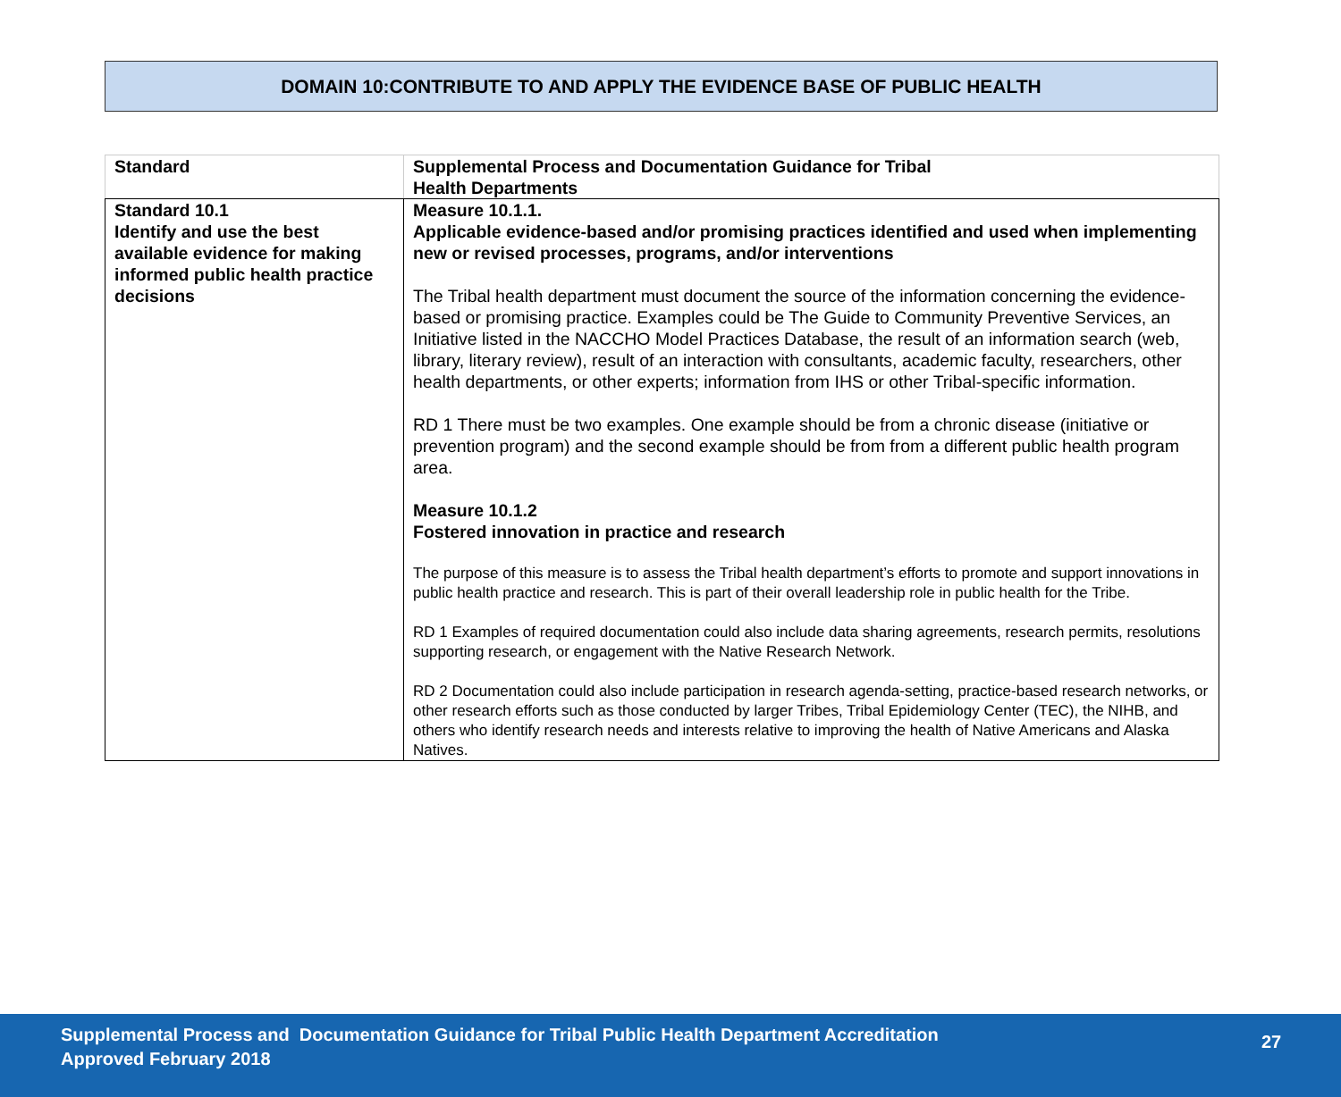DOMAIN 10:CONTRIBUTE TO AND APPLY THE EVIDENCE BASE OF PUBLIC HEALTH
| Standard | Supplemental Process and Documentation Guidance for Tribal Health Departments |
| --- | --- |
| Standard 10.1 Identify and use the best available evidence for making informed public health practice decisions | Measure 10.1.1. Applicable evidence-based and/or promising practices identified and used when implementing new or revised processes, programs, and/or interventions The Tribal health department must document the source of the information concerning the evidence-based or promising practice. Examples could be The Guide to Community Preventive Services, an Initiative listed in the NACCHO Model Practices Database, the result of an information search (web, library, literary review), result of an interaction with consultants, academic faculty, researchers, other health departments, or other experts; information from IHS or other Tribal-specific information. RD 1 There must be two examples. One example should be from a chronic disease (initiative or prevention program) and the second example should be from from a different public health program area. Measure 10.1.2 Fostered innovation in practice and research The purpose of this measure is to assess the Tribal health department’s efforts to promote and support innovations in public health practice and research. This is part of their overall leadership role in public health for the Tribe. RD 1 Examples of required documentation could also include data sharing agreements, research permits, resolutions supporting research, or engagement with the Native Research Network. RD 2 Documentation could also include participation in research agenda-setting, practice-based research networks, or other research efforts such as those conducted by larger Tribes, Tribal Epidemiology Center (TEC), the NIHB, and others who identify research needs and interests relative to improving the health of Native Americans and Alaska Natives. |
Supplemental Process and Documentation Guidance for Tribal Public Health Department Accreditation
Approved February 2018
27